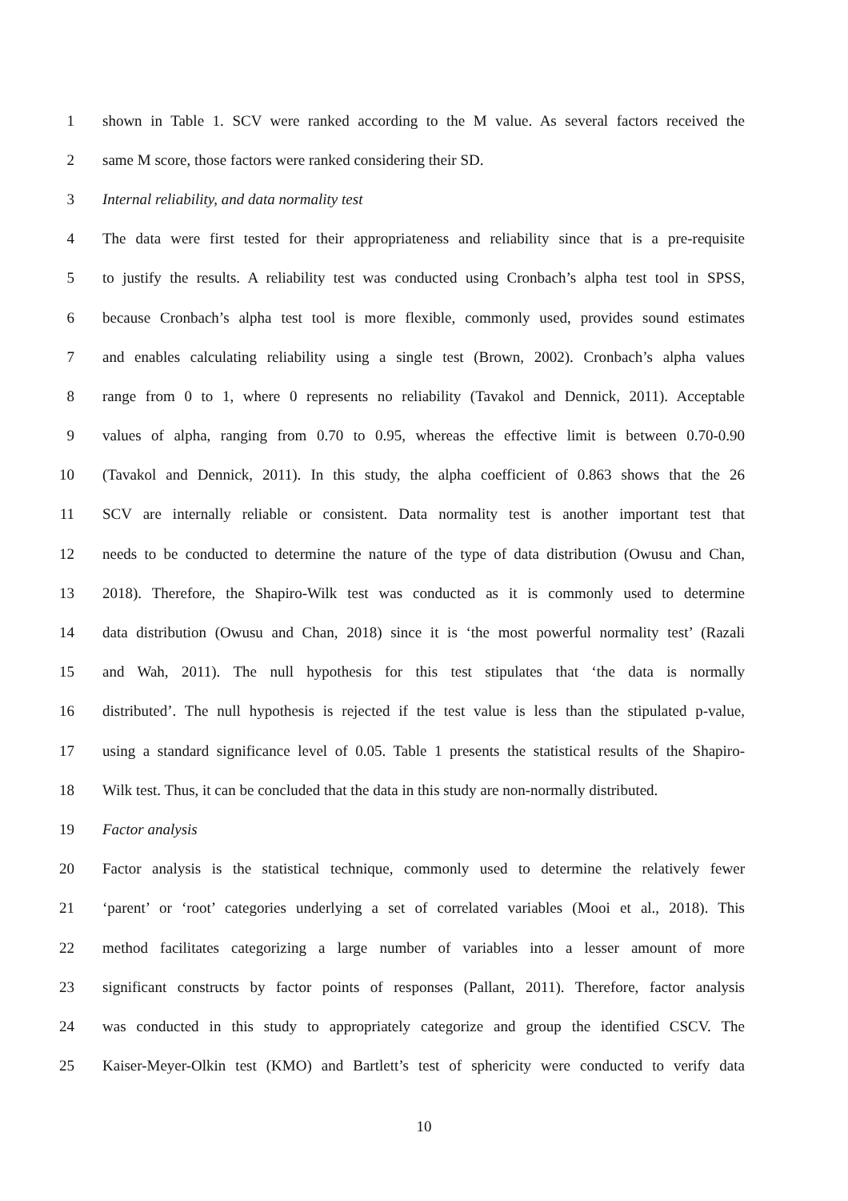1 shown in Table 1. SCV were ranked according to the M value. As several factors received the
2 same M score, those factors were ranked considering their SD.
3 Internal reliability, and data normality test
4 The data were first tested for their appropriateness and reliability since that is a pre-requisite
5 to justify the results. A reliability test was conducted using Cronbach’s alpha test tool in SPSS,
6 because Cronbach’s alpha test tool is more flexible, commonly used, provides sound estimates
7 and enables calculating reliability using a single test (Brown, 2002). Cronbach’s alpha values
8 range from 0 to 1, where 0 represents no reliability (Tavakol and Dennick, 2011). Acceptable
9 values of alpha, ranging from 0.70 to 0.95, whereas the effective limit is between 0.70-0.90
10 (Tavakol and Dennick, 2011). In this study, the alpha coefficient of 0.863 shows that the 26
11 SCV are internally reliable or consistent. Data normality test is another important test that
12 needs to be conducted to determine the nature of the type of data distribution (Owusu and Chan,
13 2018). Therefore, the Shapiro-Wilk test was conducted as it is commonly used to determine
14 data distribution (Owusu and Chan, 2018) since it is ‘the most powerful normality test’ (Razali
15 and Wah, 2011). The null hypothesis for this test stipulates that ‘the data is normally
16 distributed’. The null hypothesis is rejected if the test value is less than the stipulated p-value,
17 using a standard significance level of 0.05. Table 1 presents the statistical results of the Shapiro-
18 Wilk test. Thus, it can be concluded that the data in this study are non-normally distributed.
19 Factor analysis
20 Factor analysis is the statistical technique, commonly used to determine the relatively fewer
21 ‘parent’ or ‘root’ categories underlying a set of correlated variables (Mooi et al., 2018). This
22 method facilitates categorizing a large number of variables into a lesser amount of more
23 significant constructs by factor points of responses (Pallant, 2011). Therefore, factor analysis
24 was conducted in this study to appropriately categorize and group the identified CSCV. The
25 Kaiser-Meyer-Olkin test (KMO) and Bartlett’s test of sphericity were conducted to verify data
10